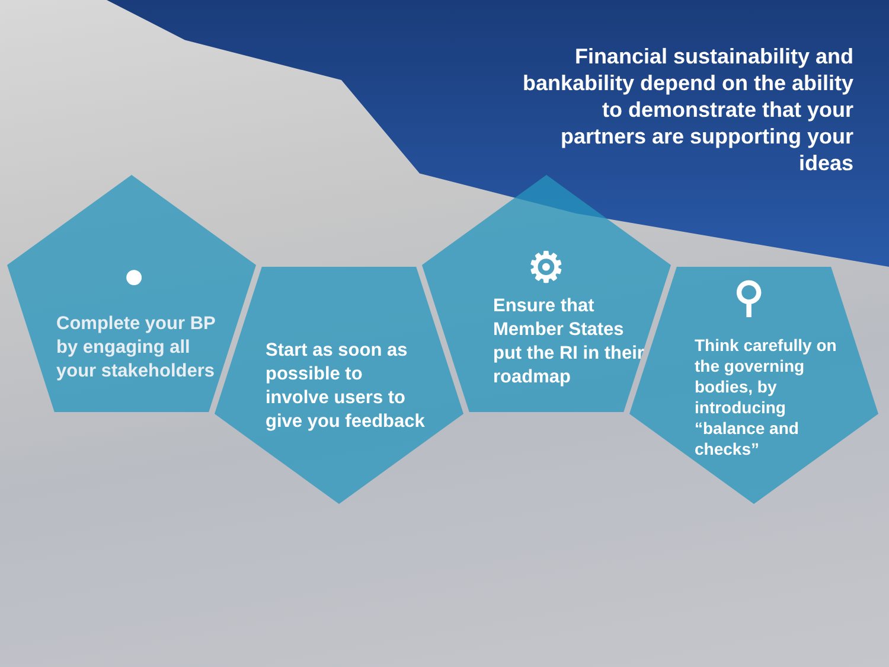Financial sustainability and bankability depend on the ability to demonstrate that your partners are supporting your ideas
Complete your BP by engaging all your stakeholders
Start as soon as possible to involve users to give you feedback
Ensure that Member States put the RI in their roadmap
Think carefully on the governing bodies, by introducing “balance and checks”
● ⚙
⚲